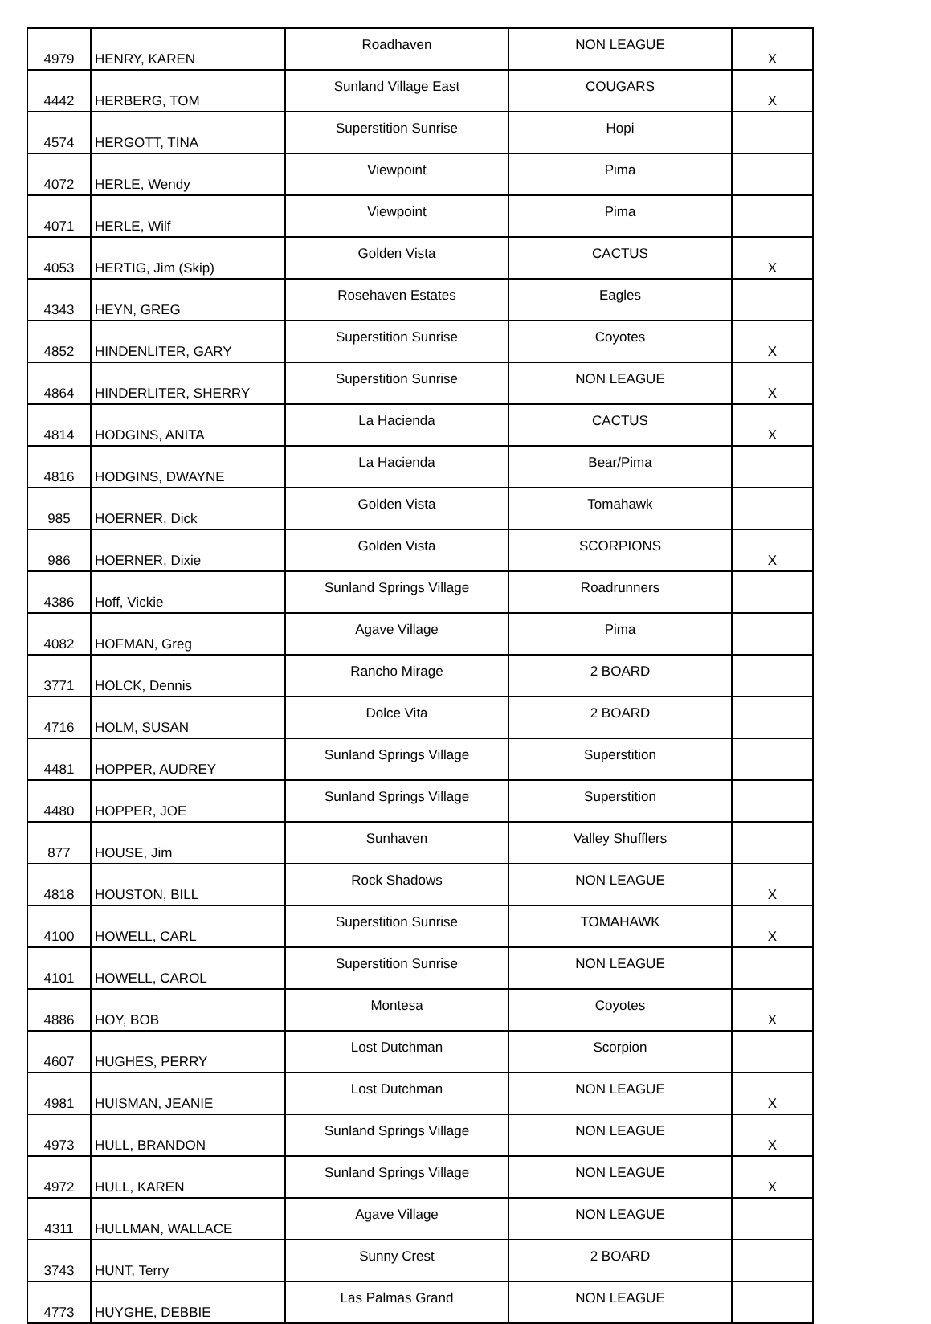| 4979 | HENRY, KAREN | Roadhaven | NON LEAGUE | X |
| 4442 | HERBERG, TOM | Sunland Village East | COUGARS | X |
| 4574 | HERGOTT, TINA | Superstition Sunrise | Hopi | |
| 4072 | HERLE, Wendy | Viewpoint | Pima | |
| 4071 | HERLE, Wilf | Viewpoint | Pima | |
| 4053 | HERTIG, Jim (Skip) | Golden Vista | CACTUS | X |
| 4343 | HEYN, GREG | Rosehaven Estates | Eagles | |
| 4852 | HINDENLITER, GARY | Superstition Sunrise | Coyotes | X |
| 4864 | HINDERLITER, SHERRY | Superstition Sunrise | NON LEAGUE | X |
| 4814 | HODGINS, ANITA | La Hacienda | CACTUS | X |
| 4816 | HODGINS, DWAYNE | La Hacienda | Bear/Pima | |
| 985 | HOERNER, Dick | Golden Vista | Tomahawk | |
| 986 | HOERNER, Dixie | Golden Vista | SCORPIONS | X |
| 4386 | Hoff, Vickie | Sunland Springs Village | Roadrunners | |
| 4082 | HOFMAN, Greg | Agave Village | Pima | |
| 3771 | HOLCK, Dennis | Rancho Mirage | 2 BOARD | |
| 4716 | HOLM, SUSAN | Dolce Vita | 2 BOARD | |
| 4481 | HOPPER, AUDREY | Sunland Springs Village | Superstition | |
| 4480 | HOPPER, JOE | Sunland Springs Village | Superstition | |
| 877 | HOUSE, Jim | Sunhaven | Valley Shufflers | |
| 4818 | HOUSTON, BILL | Rock Shadows | NON LEAGUE | X |
| 4100 | HOWELL, CARL | Superstition Sunrise | TOMAHAWK | X |
| 4101 | HOWELL, CAROL | Superstition Sunrise | NON LEAGUE | |
| 4886 | HOY, BOB | Montesa | Coyotes | X |
| 4607 | HUGHES, PERRY | Lost Dutchman | Scorpion | |
| 4981 | HUISMAN, JEANIE | Lost Dutchman | NON LEAGUE | X |
| 4973 | HULL, BRANDON | Sunland Springs Village | NON LEAGUE | X |
| 4972 | HULL, KAREN | Sunland Springs Village | NON LEAGUE | X |
| 4311 | HULLMAN, WALLACE | Agave Village | NON LEAGUE | |
| 3743 | HUNT, Terry | Sunny Crest | 2 BOARD | |
| 4773 | HUYGHE, DEBBIE | Las Palmas Grand | NON LEAGUE | |